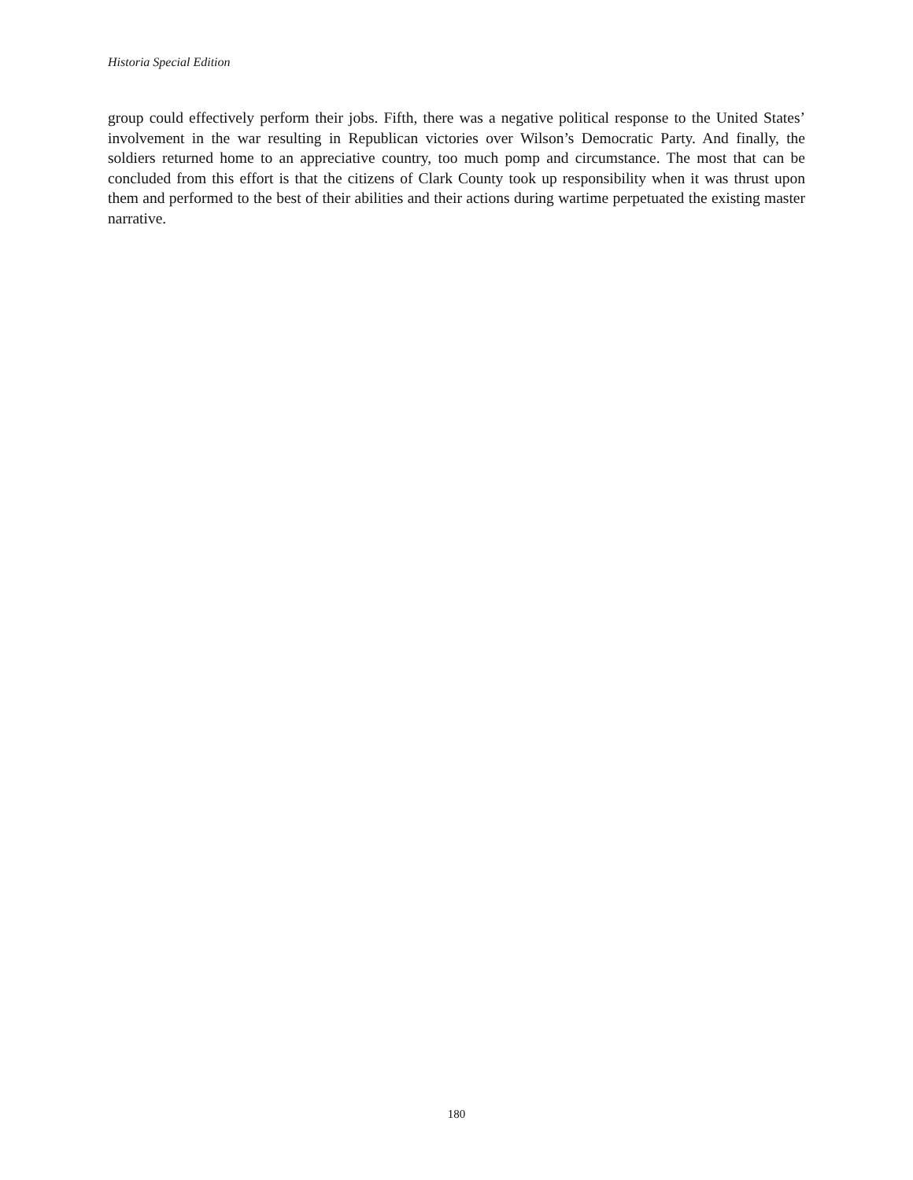Historia Special Edition
group could effectively perform their jobs. Fifth, there was a negative political response to the United States’ involvement in the war resulting in Republican victories over Wilson’s Democratic Party. And finally, the soldiers returned home to an appreciative country, too much pomp and circumstance. The most that can be concluded from this effort is that the citizens of Clark County took up responsibility when it was thrust upon them and performed to the best of their abilities and their actions during wartime perpetuated the existing master narrative.
180